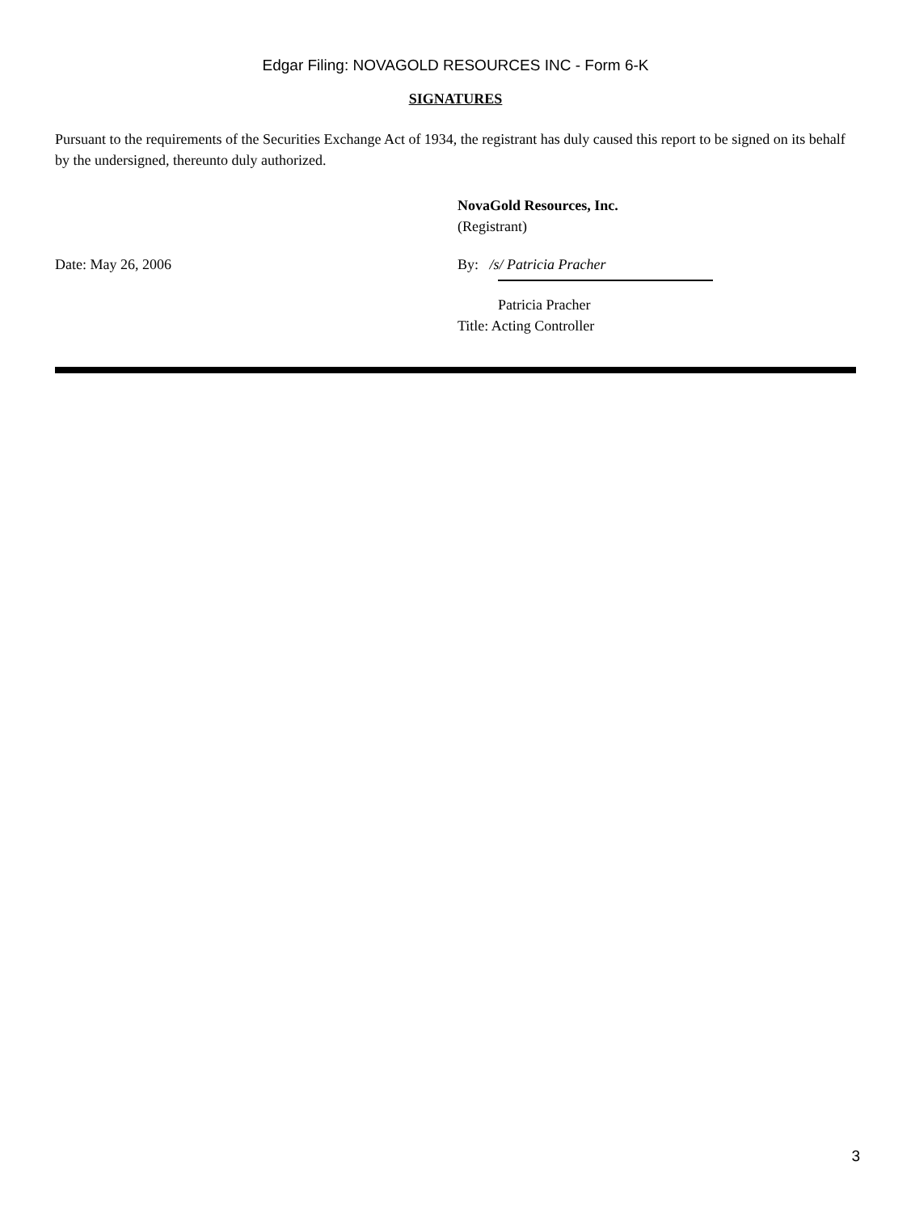Edgar Filing: NOVAGOLD RESOURCES INC - Form 6-K
SIGNATURES
Pursuant to the requirements of the Securities Exchange Act of 1934, the registrant has duly caused this report to be signed on its behalf by the undersigned, thereunto duly authorized.
NovaGold Resources, Inc.
(Registrant)
Date: May 26, 2006 By: /s/ Patricia Pracher
Patricia Pracher
Title: Acting Controller
3